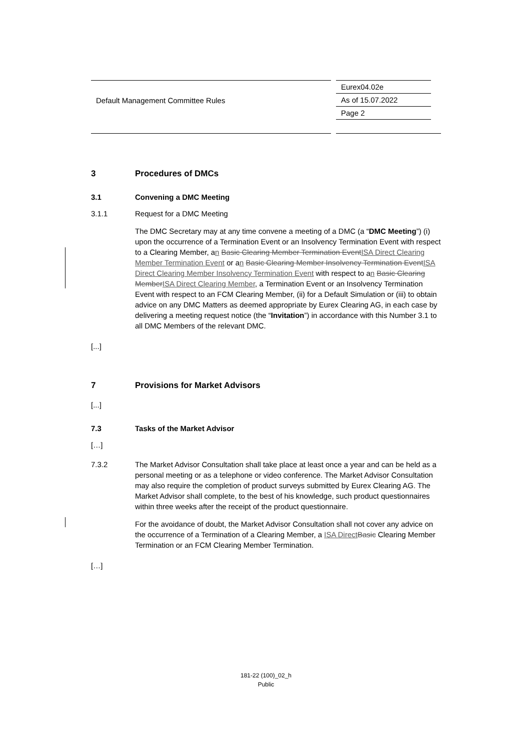| Default Management Committee Rules | Eurex04.02e |
| | As of 15.07.2022 |
| | Page 2 |
3 Procedures of DMCs
3.1 Convening a DMC Meeting
3.1.1 Request for a DMC Meeting
The DMC Secretary may at any time convene a meeting of a DMC (a “DMC Meeting”) (i) upon the occurrence of a Termination Event or an Insolvency Termination Event with respect to a Clearing Member, an Basic Clearing Member Termination Event ISA Direct Clearing Member Termination Event or an Basic Clearing Member Insolvency Termination Event ISA Direct Clearing Member Insolvency Termination Event with respect to an Basic Clearing Member ISA Direct Clearing Member, a Termination Event or an Insolvency Termination Event with respect to an FCM Clearing Member, (ii) for a Default Simulation or (iii) to obtain advice on any DMC Matters as deemed appropriate by Eurex Clearing AG, in each case by delivering a meeting request notice (the “Invitation”) in accordance with this Number 3.1 to all DMC Members of the relevant DMC.
[...]
7 Provisions for Market Advisors
[...]
7.3 Tasks of the Market Advisor
[…]
7.3.2 The Market Advisor Consultation shall take place at least once a year and can be held as a personal meeting or as a telephone or video conference. The Market Advisor Consultation may also require the completion of product surveys submitted by Eurex Clearing AG. The Market Advisor shall complete, to the best of his knowledge, such product questionnaires within three weeks after the receipt of the product questionnaire.
For the avoidance of doubt, the Market Advisor Consultation shall not cover any advice on the occurrence of a Termination of a Clearing Member, a ISA Direct Basic Clearing Member Termination or an FCM Clearing Member Termination.
[…]
181-22 (100)_02_h
Public